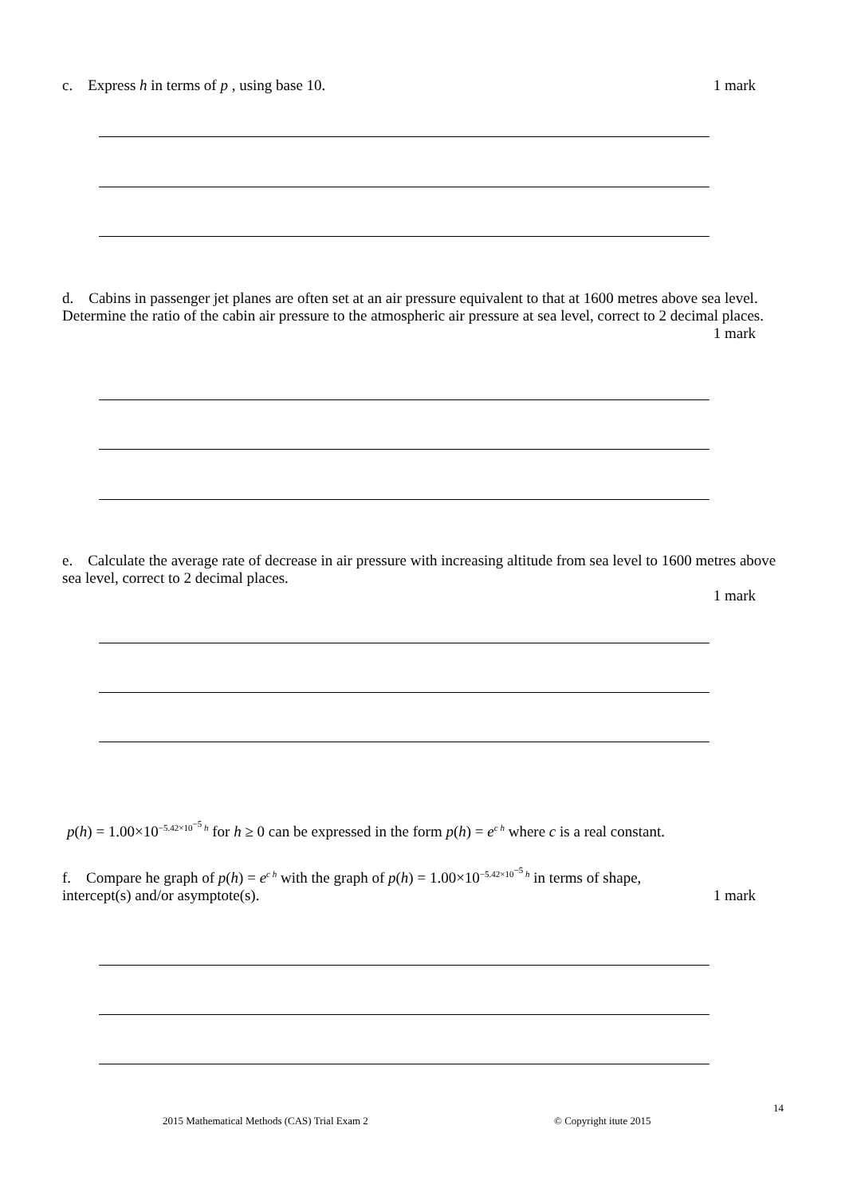c. Express h in terms of p , using base 10. 1 mark
d. Cabins in passenger jet planes are often set at an air pressure equivalent to that at 1600 metres above sea level. Determine the ratio of the cabin air pressure to the atmospheric air pressure at sea level, correct to 2 decimal places.
1 mark
e. Calculate the average rate of decrease in air pressure with increasing altitude from sea level to 1600 metres above sea level, correct to 2 decimal places.
1 mark
p(h) = 1.00×10<sup>−5.42×10<sup>−5</sup> h</sup> for h ≥ 0 can be expressed in the form p(h) = e<sup>c h</sup> where c is a real constant.
f. Compare he graph of p(h) = e<sup>c h</sup> with the graph of p(h) = 1.00×10<sup>−5.42×10<sup>−5</sup> h</sup> in terms of shape,
intercept(s) and/or asymptote(s). 1 mark
14
2015 Mathematical Methods (CAS) Trial Exam 2
© Copyright itute 2015